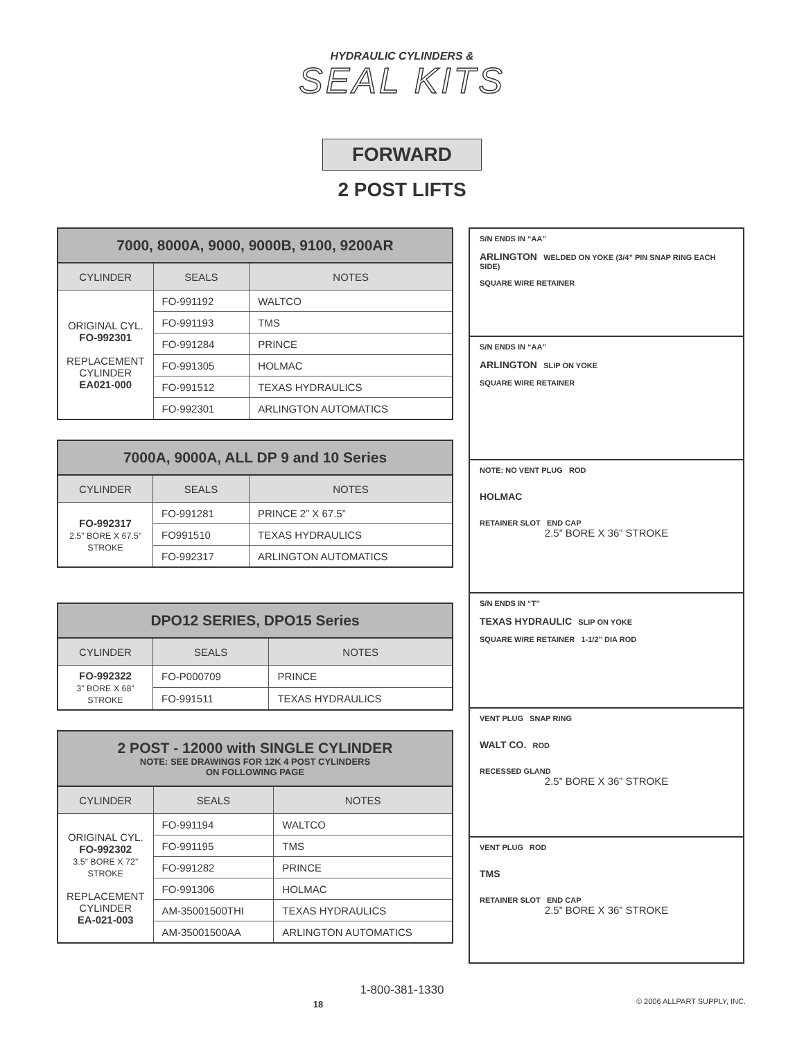HYDRAULIC CYLINDERS &
SEAL KITS
FORWARD
2 POST LIFTS
| 7000, 8000A, 9000, 9000B, 9100, 9200AR | | |
| --- | --- | --- |
| CYLINDER | SEALS | NOTES |
| ORIGINAL CYL. FO-992301 REPLACEMENT CYLINDER EA021-000 | FO-991192 | WALTCO |
| | FO-991193 | TMS |
| | FO-991284 | PRINCE |
| | FO-991305 | HOLMAC |
| | FO-991512 | TEXAS HYDRAULICS |
| | FO-992301 | ARLINGTON AUTOMATICS |
| 7000A, 9000A, ALL DP 9 and 10 Series | | |
| --- | --- | --- |
| CYLINDER | SEALS | NOTES |
| FO-992317 2.5” BORE X 67.5” STROKE | FO-991281 | PRINCE 2” X 67.5” |
| | FO991510 | TEXAS HYDRAULICS |
| | FO-992317 | ARLINGTON AUTOMATICS |
| DPO12 SERIES, DPO15 Series | | |
| --- | --- | --- |
| CYLINDER | SEALS | NOTES |
| FO-992322 3” BORE X 68” STROKE | FO-P000709 | PRINCE |
| | FO-991511 | TEXAS HYDRAULICS |
| 2 POST - 12000 with SINGLE CYLINDER NOTE: SEE DRAWINGS FOR 12K 4 POST CYLINDERS ON FOLLOWING PAGE | | |
| --- | --- | --- |
| CYLINDER | SEALS | NOTES |
| ORIGINAL CYL. FO-992302 3.5” BORE X 72” STROKE REPLACEMENT CYLINDER EA-021-003 | FO-991194 | WALTCO |
| | FO-991195 | TMS |
| | FO-991282 | PRINCE |
| | FO-991306 | HOLMAC |
| | AM-35001500THI | TEXAS HYDRAULICS |
| | AM-35001500AA | ARLINGTON AUTOMATICS |
S/N ENDS IN “AA”
ARLINGTON WELDED ON YOKE (3/4” PIN SNAP RING EACH SIDE)
SQUARE WIRE RETAINER
S/N ENDS IN “AA”
ARLINGTON SLIP ON YOKE
SQUARE WIRE RETAINER
NOTE: NO VENT PLUG ROD
HOLMAC
RETAINER SLOT END CAP
2.5” BORE X 36” STROKE
S/N ENDS IN “T”
TEXAS HYDRAULIC SLIP ON YOKE
SQUARE WIRE RETAINER 1-1/2” DIA ROD
VENT PLUG SNAP RING
WALT CO. ROD
RECESSED GLAND
2.5” BORE X 36” STROKE
VENT PLUG ROD
TMS
RETAINER SLOT END CAP
2.5” BORE X 36” STROKE
1-800-381-1330
18 © 2006 ALLPART SUPPLY, INC.